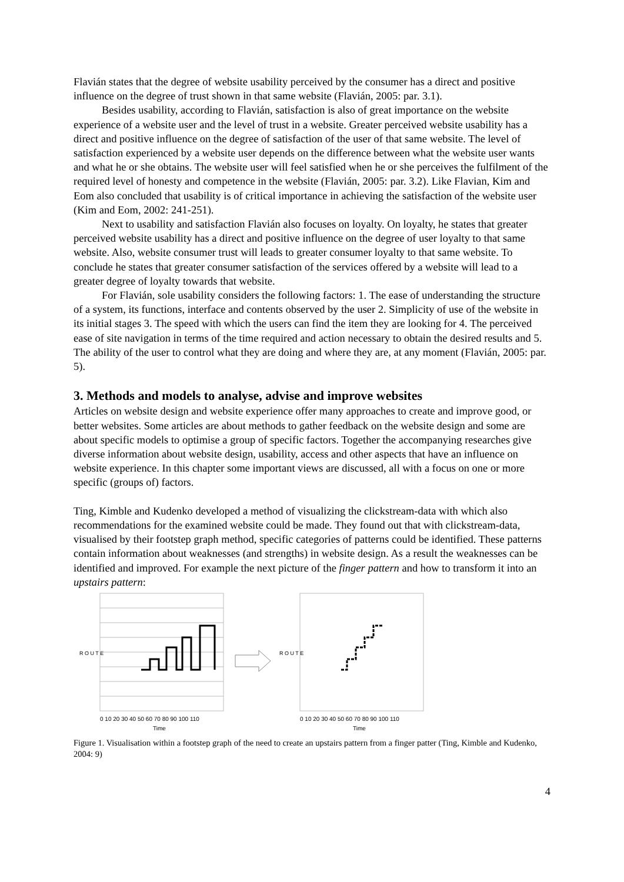Flavián states that the degree of website usability perceived by the consumer has a direct and positive influence on the degree of trust shown in that same website (Flavián, 2005: par. 3.1).
Besides usability, according to Flavián, satisfaction is also of great importance on the website experience of a website user and the level of trust in a website. Greater perceived website usability has a direct and positive influence on the degree of satisfaction of the user of that same website. The level of satisfaction experienced by a website user depends on the difference between what the website user wants and what he or she obtains. The website user will feel satisfied when he or she perceives the fulfilment of the required level of honesty and competence in the website (Flavián, 2005: par. 3.2). Like Flavian, Kim and Eom also concluded that usability is of critical importance in achieving the satisfaction of the website user (Kim and Eom, 2002: 241-251).
Next to usability and satisfaction Flavián also focuses on loyalty. On loyalty, he states that greater perceived website usability has a direct and positive influence on the degree of user loyalty to that same website. Also, website consumer trust will leads to greater consumer loyalty to that same website. To conclude he states that greater consumer satisfaction of the services offered by a website will lead to a greater degree of loyalty towards that website.
For Flavián, sole usability considers the following factors: 1. The ease of understanding the structure of a system, its functions, interface and contents observed by the user 2. Simplicity of use of the website in its initial stages 3. The speed with which the users can find the item they are looking for 4. The perceived ease of site navigation in terms of the time required and action necessary to obtain the desired results and 5. The ability of the user to control what they are doing and where they are, at any moment (Flavián, 2005: par. 5).
3. Methods and models to analyse, advise and improve websites
Articles on website design and website experience offer many approaches to create and improve good, or better websites. Some articles are about methods to gather feedback on the website design and some are about specific models to optimise a group of specific factors. Together the accompanying researches give diverse information about website design, usability, access and other aspects that have an influence on website experience. In this chapter some important views are discussed, all with a focus on one or more specific (groups of) factors.
Ting, Kimble and Kudenko developed a method of visualizing the clickstream-data with which also recommendations for the examined website could be made. They found out that with clickstream-data, visualised by their footstep graph method, specific categories of patterns could be identified. These patterns contain information about weaknesses (and strengths) in website design. As a result the weaknesses can be identified and improved. For example the next picture of the finger pattern and how to transform it into an upstairs pattern:
R O U T E
0 10 20 30 40 50 60 70 80 90 100 110
Time
R O U T E
0 10 20 30 40 50 60 70 80 90 100 110
Time
Figure 1. Visualisation within a footstep graph of the need to create an upstairs pattern from a finger patter (Ting, Kimble and Kudenko, 2004: 9)
4